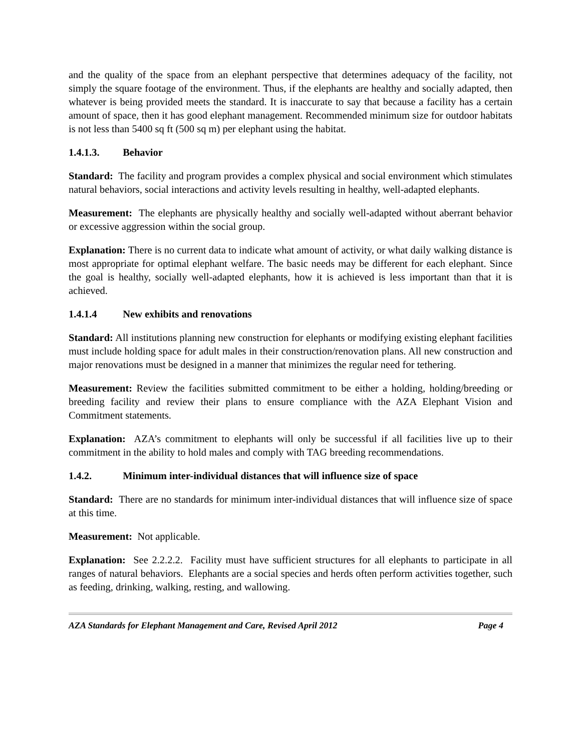and the quality of the space from an elephant perspective that determines adequacy of the facility, not simply the square footage of the environment. Thus, if the elephants are healthy and socially adapted, then whatever is being provided meets the standard. It is inaccurate to say that because a facility has a certain amount of space, then it has good elephant management. Recommended minimum size for outdoor habitats is not less than 5400 sq ft (500 sq m) per elephant using the habitat.
1.4.1.3. Behavior
Standard: The facility and program provides a complex physical and social environment which stimulates natural behaviors, social interactions and activity levels resulting in healthy, well-adapted elephants.
Measurement: The elephants are physically healthy and socially well-adapted without aberrant behavior or excessive aggression within the social group.
Explanation: There is no current data to indicate what amount of activity, or what daily walking distance is most appropriate for optimal elephant welfare. The basic needs may be different for each elephant. Since the goal is healthy, socially well-adapted elephants, how it is achieved is less important than that it is achieved.
1.4.1.4 New exhibits and renovations
Standard: All institutions planning new construction for elephants or modifying existing elephant facilities must include holding space for adult males in their construction/renovation plans. All new construction and major renovations must be designed in a manner that minimizes the regular need for tethering.
Measurement: Review the facilities submitted commitment to be either a holding, holding/breeding or breeding facility and review their plans to ensure compliance with the AZA Elephant Vision and Commitment statements.
Explanation: AZA’s commitment to elephants will only be successful if all facilities live up to their commitment in the ability to hold males and comply with TAG breeding recommendations.
1.4.2. Minimum inter-individual distances that will influence size of space
Standard: There are no standards for minimum inter-individual distances that will influence size of space at this time.
Measurement: Not applicable.
Explanation: See 2.2.2.2. Facility must have sufficient structures for all elephants to participate in all ranges of natural behaviors. Elephants are a social species and herds often perform activities together, such as feeding, drinking, walking, resting, and wallowing.
AZA Standards for Elephant Management and Care, Revised April 2012 Page 4